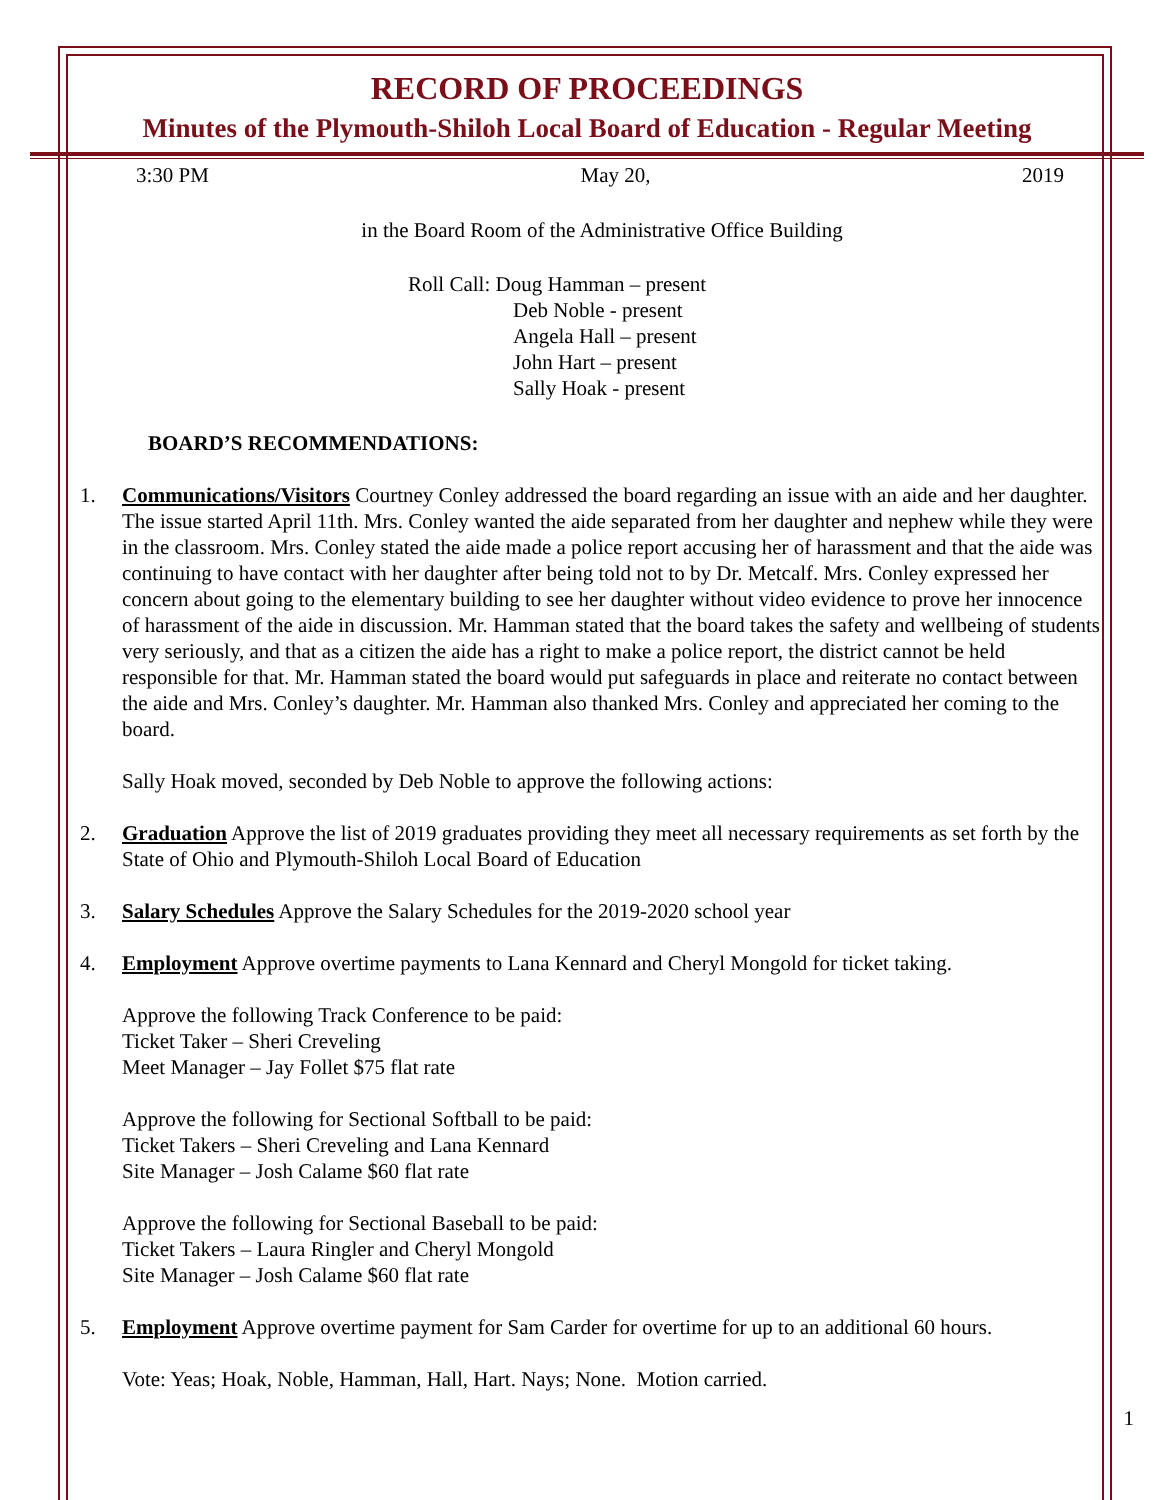RECORD OF PROCEEDINGS
Minutes of the Plymouth-Shiloh Local Board of Education - Regular Meeting
3:30 PM May 20, 2019
in the Board Room of the Administrative Office Building
Roll Call: Doug Hamman – present
Deb Noble - present
Angela Hall – present
John Hart – present
Sally Hoak - present
BOARD’S RECOMMENDATIONS:
1. Communications/Visitors Courtney Conley addressed the board regarding an issue with an aide and her daughter. The issue started April 11th. Mrs. Conley wanted the aide separated from her daughter and nephew while they were in the classroom. Mrs. Conley stated the aide made a police report accusing her of harassment and that the aide was continuing to have contact with her daughter after being told not to by Dr. Metcalf. Mrs. Conley expressed her concern about going to the elementary building to see her daughter without video evidence to prove her innocence of harassment of the aide in discussion. Mr. Hamman stated that the board takes the safety and wellbeing of students very seriously, and that as a citizen the aide has a right to make a police report, the district cannot be held responsible for that. Mr. Hamman stated the board would put safeguards in place and reiterate no contact between the aide and Mrs. Conley’s daughter. Mr. Hamman also thanked Mrs. Conley and appreciated her coming to the board.
Sally Hoak moved, seconded by Deb Noble to approve the following actions:
2. Graduation Approve the list of 2019 graduates providing they meet all necessary requirements as set forth by the State of Ohio and Plymouth-Shiloh Local Board of Education
3. Salary Schedules Approve the Salary Schedules for the 2019-2020 school year
4. Employment Approve overtime payments to Lana Kennard and Cheryl Mongold for ticket taking.
Approve the following Track Conference to be paid:
Ticket Taker – Sheri Creveling
Meet Manager – Jay Follet $75 flat rate
Approve the following for Sectional Softball to be paid:
Ticket Takers – Sheri Creveling and Lana Kennard
Site Manager – Josh Calame $60 flat rate
Approve the following for Sectional Baseball to be paid:
Ticket Takers – Laura Ringler and Cheryl Mongold
Site Manager – Josh Calame $60 flat rate
5. Employment Approve overtime payment for Sam Carder for overtime for up to an additional 60 hours.
Vote: Yeas; Hoak, Noble, Hamman, Hall, Hart. Nays; None. Motion carried.
1